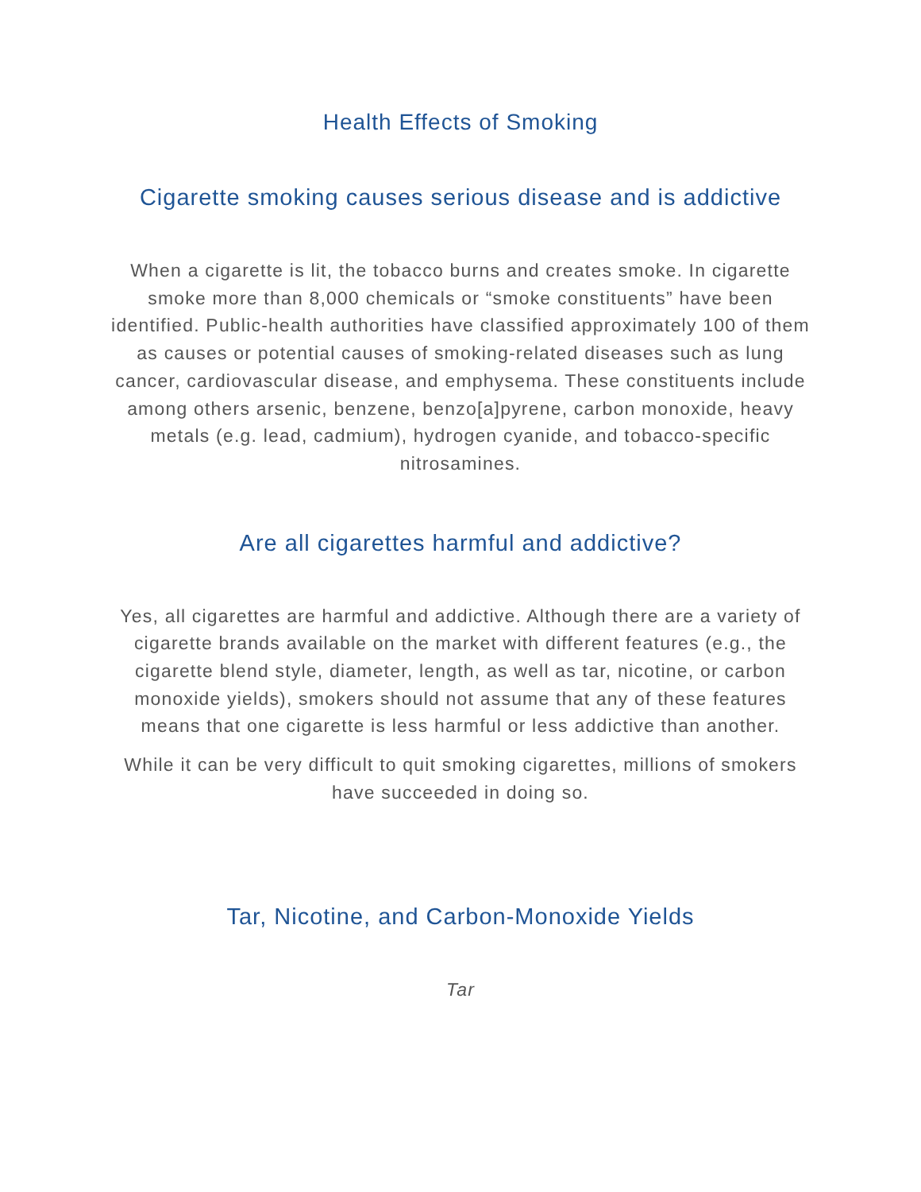Health Effects of Smoking
Cigarette smoking causes serious disease and is addictive
When a cigarette is lit, the tobacco burns and creates smoke. In cigarette smoke more than 8,000 chemicals or “smoke constituents” have been identified. Public-health authorities have classified approximately 100 of them as causes or potential causes of smoking-related diseases such as lung cancer, cardiovascular disease, and emphysema. These constituents include among others arsenic, benzene, benzo[a]pyrene, carbon monoxide, heavy metals (e.g. lead, cadmium), hydrogen cyanide, and tobacco-specific nitrosamines.
Are all cigarettes harmful and addictive?
Yes, all cigarettes are harmful and addictive. Although there are a variety of cigarette brands available on the market with different features (e.g., the cigarette blend style, diameter, length, as well as tar, nicotine, or carbon monoxide yields), smokers should not assume that any of these features means that one cigarette is less harmful or less addictive than another.
While it can be very difficult to quit smoking cigarettes, millions of smokers have succeeded in doing so.
Tar, Nicotine, and Carbon-Monoxide Yields
Tar